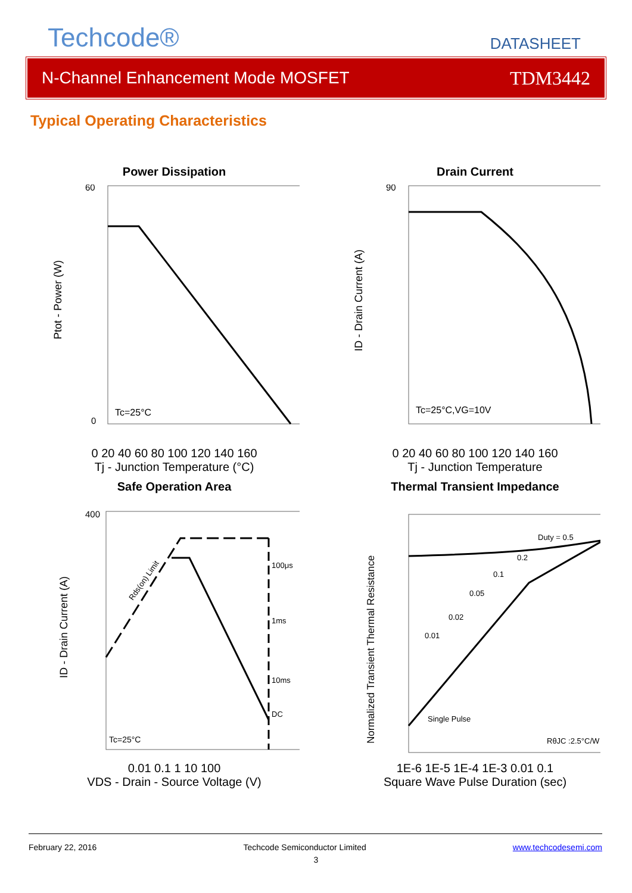Techcode® DATASHEET
N-Channel Enhancement Mode MOSFET TDM3442
Typical Operating Characteristics
Power Dissipation
Tc=25°C
60
0
Ptot - Power (W)
0 20 40 60 80 100 120 140 160
Tj - Junction Temperature (°C)
Drain Current
Tc=25°C,VG=10V
90
ID - Drain Current (A)
0 20 40 60 80 100 120 140 160
Tj - Junction Temperature
Safe Operation Area
100μs
1ms
10ms
DC
Rds(on) Limit
Tc=25°C
ID - Drain Current (A)
400
0.01 0.1 1 10 100
VDS - Drain - Source Voltage (V)
Thermal Transient Impedance
Duty = 0.5
0.2
0.1
0.05
0.02
0.01
Single Pulse
RθJC :2.5°C/W
Normalized Transient Thermal Resistance
1E-6 1E-5 1E-4 1E-3 0.01 0.1
Square Wave Pulse Duration (sec)
February 22, 2016 Techcode Semiconductor Limited www.techcodesemi.com
3